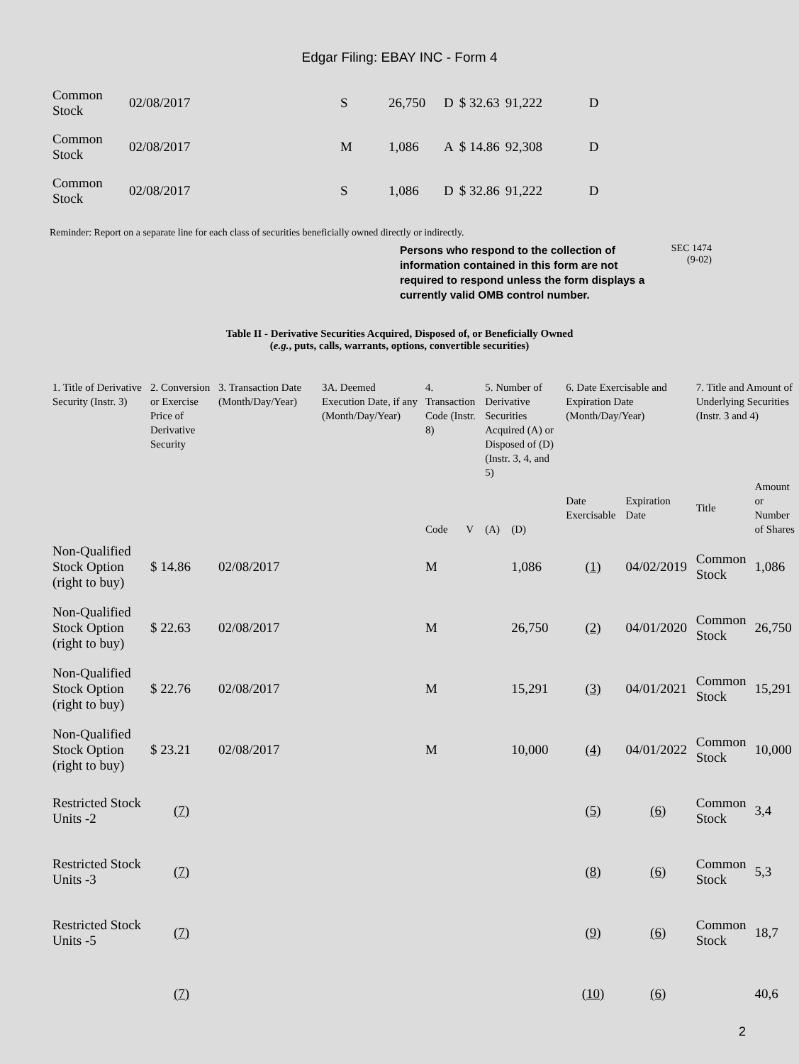Edgar Filing: EBAY INC - Form 4
| Common Stock | 02/08/2017 | S | 26,750 | D | $ 32.63 | 91,222 | D |
| Common Stock | 02/08/2017 | M | 1,086 | A | $ 14.86 | 92,308 | D |
| Common Stock | 02/08/2017 | S | 1,086 | D | $ 32.86 | 91,222 | D |
Reminder: Report on a separate line for each class of securities beneficially owned directly or indirectly.
Persons who respond to the collection of information contained in this form are not required to respond unless the form displays a currently valid OMB control number.
SEC 1474
(9-02)
Table II - Derivative Securities Acquired, Disposed of, or Beneficially Owned
(e.g., puts, calls, warrants, options, convertible securities)
| 1. Title of Derivative Security (Instr. 3) | 2. Conversion or Exercise Price of Derivative Security | 3. Transaction Date (Month/Day/Year) | 3A. Deemed Execution Date, if any (Month/Day/Year) | 4. Transaction Code (Instr. 8) | | 5. Number of Derivative Securities Acquired (A) or Disposed of (D) (Instr. 3, 4, and 5) | | 6. Date Exercisable and Expiration Date (Month/Day/Year) | | 7. Title and Amount of Underlying Securities (Instr. 3 and 4) | |
| --- | --- | --- | --- | --- | --- | --- | --- | --- | --- | --- | --- |
| | | | | Code | V | (A) | (D) | Date Exercisable | Expiration Date | Title | Amount or Number of Shares |
| Non-Qualified Stock Option (right to buy) | $ 14.86 | 02/08/2017 | | M | | | 1,086 | (1) | 04/02/2019 | Common Stock | 1,086 |
| Non-Qualified Stock Option (right to buy) | $ 22.63 | 02/08/2017 | | M | | | 26,750 | (2) | 04/01/2020 | Common Stock | 26,750 |
| Non-Qualified Stock Option (right to buy) | $ 22.76 | 02/08/2017 | | M | | | 15,291 | (3) | 04/01/2021 | Common Stock | 15,291 |
| Non-Qualified Stock Option (right to buy) | $ 23.21 | 02/08/2017 | | M | | | 10,000 | (4) | 04/01/2022 | Common Stock | 10,000 |
| Restricted Stock Units -2 | (7) | | | | | | | (5) | (6) | Common Stock | 3,4 |
| Restricted Stock Units -3 | (7) | | | | | | | (8) | (6) | Common Stock | 5,3 |
| Restricted Stock Units -5 | (7) | | | | | | | (9) | (6) | Common Stock | 18,7 |
| | (7) | | | | | | | (10) | (6) | | 40,6 |
2